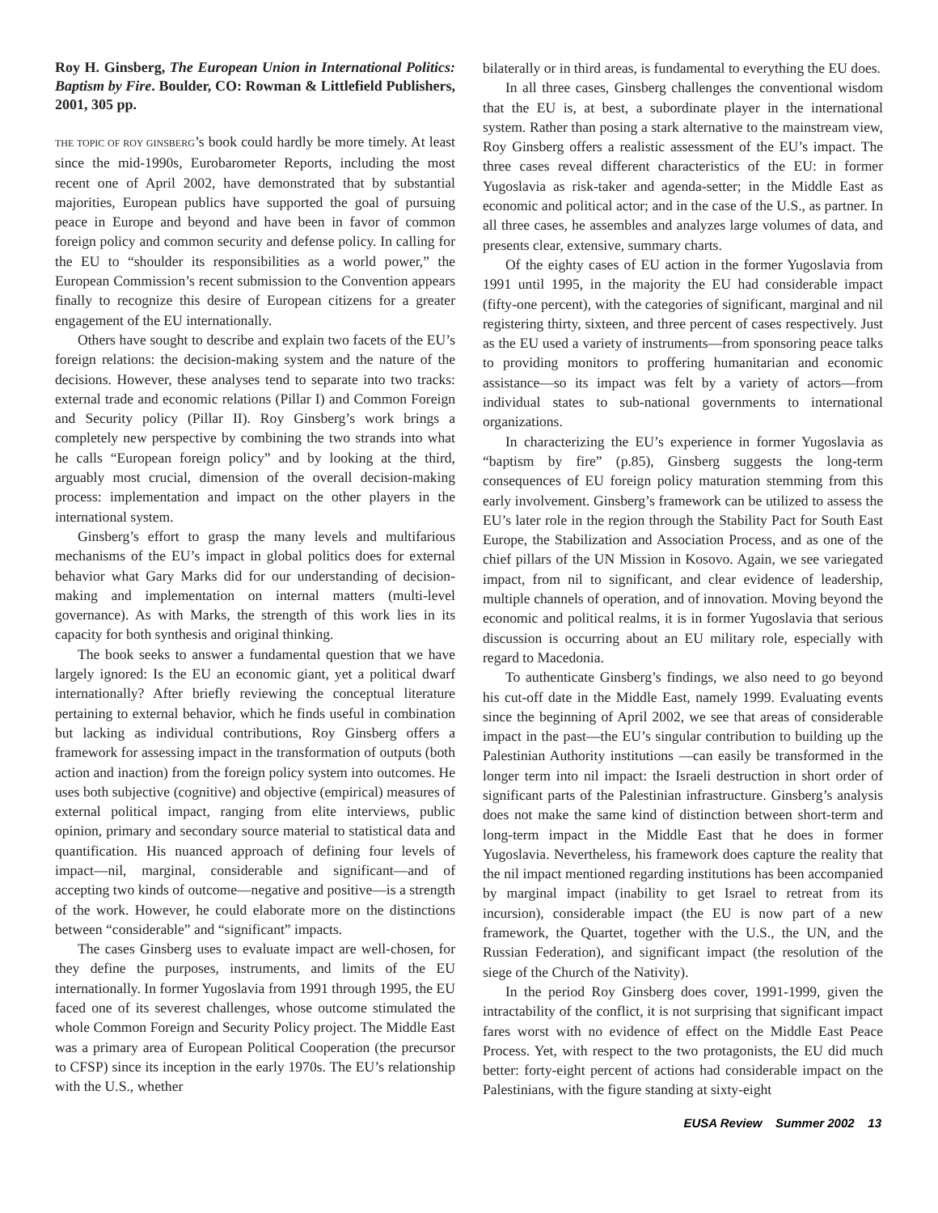Roy H. Ginsberg, The European Union in International Politics: Baptism by Fire. Boulder, CO: Rowman & Littlefield Publishers, 2001, 305 pp.
THE TOPIC OF ROY GINSBERG’s book could hardly be more timely. At least since the mid-1990s, Eurobarometer Reports, including the most recent one of April 2002, have demonstrated that by substantial majorities, European publics have supported the goal of pursuing peace in Europe and beyond and have been in favor of common foreign policy and common security and defense policy. In calling for the EU to “shoulder its responsibilities as a world power,” the European Commission’s recent submission to the Convention appears finally to recognize this desire of European citizens for a greater engagement of the EU internationally.
Others have sought to describe and explain two facets of the EU’s foreign relations: the decision-making system and the nature of the decisions. However, these analyses tend to separate into two tracks: external trade and economic relations (Pillar I) and Common Foreign and Security policy (Pillar II). Roy Ginsberg’s work brings a completely new perspective by combining the two strands into what he calls “European foreign policy” and by looking at the third, arguably most crucial, dimension of the overall decision-making process: implementation and impact on the other players in the international system.
Ginsberg’s effort to grasp the many levels and multifarious mechanisms of the EU’s impact in global politics does for external behavior what Gary Marks did for our understanding of decision-making and implementation on internal matters (multi-level governance). As with Marks, the strength of this work lies in its capacity for both synthesis and original thinking.
The book seeks to answer a fundamental question that we have largely ignored: Is the EU an economic giant, yet a political dwarf internationally? After briefly reviewing the conceptual literature pertaining to external behavior, which he finds useful in combination but lacking as individual contributions, Roy Ginsberg offers a framework for assessing impact in the transformation of outputs (both action and inaction) from the foreign policy system into outcomes. He uses both subjective (cognitive) and objective (empirical) measures of external political impact, ranging from elite interviews, public opinion, primary and secondary source material to statistical data and quantification. His nuanced approach of defining four levels of impact—nil, marginal, considerable and significant—and of accepting two kinds of outcome—negative and positive—is a strength of the work. However, he could elaborate more on the distinctions between “considerable” and “significant” impacts.
The cases Ginsberg uses to evaluate impact are well-chosen, for they define the purposes, instruments, and limits of the EU internationally. In former Yugoslavia from 1991 through 1995, the EU faced one of its severest challenges, whose outcome stimulated the whole Common Foreign and Security Policy project. The Middle East was a primary area of European Political Cooperation (the precursor to CFSP) since its inception in the early 1970s. The EU’s relationship with the U.S., whether
bilaterally or in third areas, is fundamental to everything the EU does.
In all three cases, Ginsberg challenges the conventional wisdom that the EU is, at best, a subordinate player in the international system. Rather than posing a stark alternative to the mainstream view, Roy Ginsberg offers a realistic assessment of the EU’s impact. The three cases reveal different characteristics of the EU: in former Yugoslavia as risk-taker and agenda-setter; in the Middle East as economic and political actor; and in the case of the U.S., as partner. In all three cases, he assembles and analyzes large volumes of data, and presents clear, extensive, summary charts.
Of the eighty cases of EU action in the former Yugoslavia from 1991 until 1995, in the majority the EU had considerable impact (fifty-one percent), with the categories of significant, marginal and nil registering thirty, sixteen, and three percent of cases respectively. Just as the EU used a variety of instruments—from sponsoring peace talks to providing monitors to proffering humanitarian and economic assistance—so its impact was felt by a variety of actors—from individual states to sub-national governments to international organizations.
In characterizing the EU’s experience in former Yugoslavia as “baptism by fire” (p.85), Ginsberg suggests the long-term consequences of EU foreign policy maturation stemming from this early involvement. Ginsberg’s framework can be utilized to assess the EU’s later role in the region through the Stability Pact for South East Europe, the Stabilization and Association Process, and as one of the chief pillars of the UN Mission in Kosovo. Again, we see variegated impact, from nil to significant, and clear evidence of leadership, multiple channels of operation, and of innovation. Moving beyond the economic and political realms, it is in former Yugoslavia that serious discussion is occurring about an EU military role, especially with regard to Macedonia.
To authenticate Ginsberg’s findings, we also need to go beyond his cut-off date in the Middle East, namely 1999. Evaluating events since the beginning of April 2002, we see that areas of considerable impact in the past—the EU’s singular contribution to building up the Palestinian Authority institutions —can easily be transformed in the longer term into nil impact: the Israeli destruction in short order of significant parts of the Palestinian infrastructure. Ginsberg’s analysis does not make the same kind of distinction between short-term and long-term impact in the Middle East that he does in former Yugoslavia. Nevertheless, his framework does capture the reality that the nil impact mentioned regarding institutions has been accompanied by marginal impact (inability to get Israel to retreat from its incursion), considerable impact (the EU is now part of a new framework, the Quartet, together with the U.S., the UN, and the Russian Federation), and significant impact (the resolution of the siege of the Church of the Nativity).
In the period Roy Ginsberg does cover, 1991-1999, given the intractability of the conflict, it is not surprising that significant impact fares worst with no evidence of effect on the Middle East Peace Process. Yet, with respect to the two protagonists, the EU did much better: forty-eight percent of actions had considerable impact on the Palestinians, with the figure standing at sixty-eight
EUSA Review Summer 2002 13